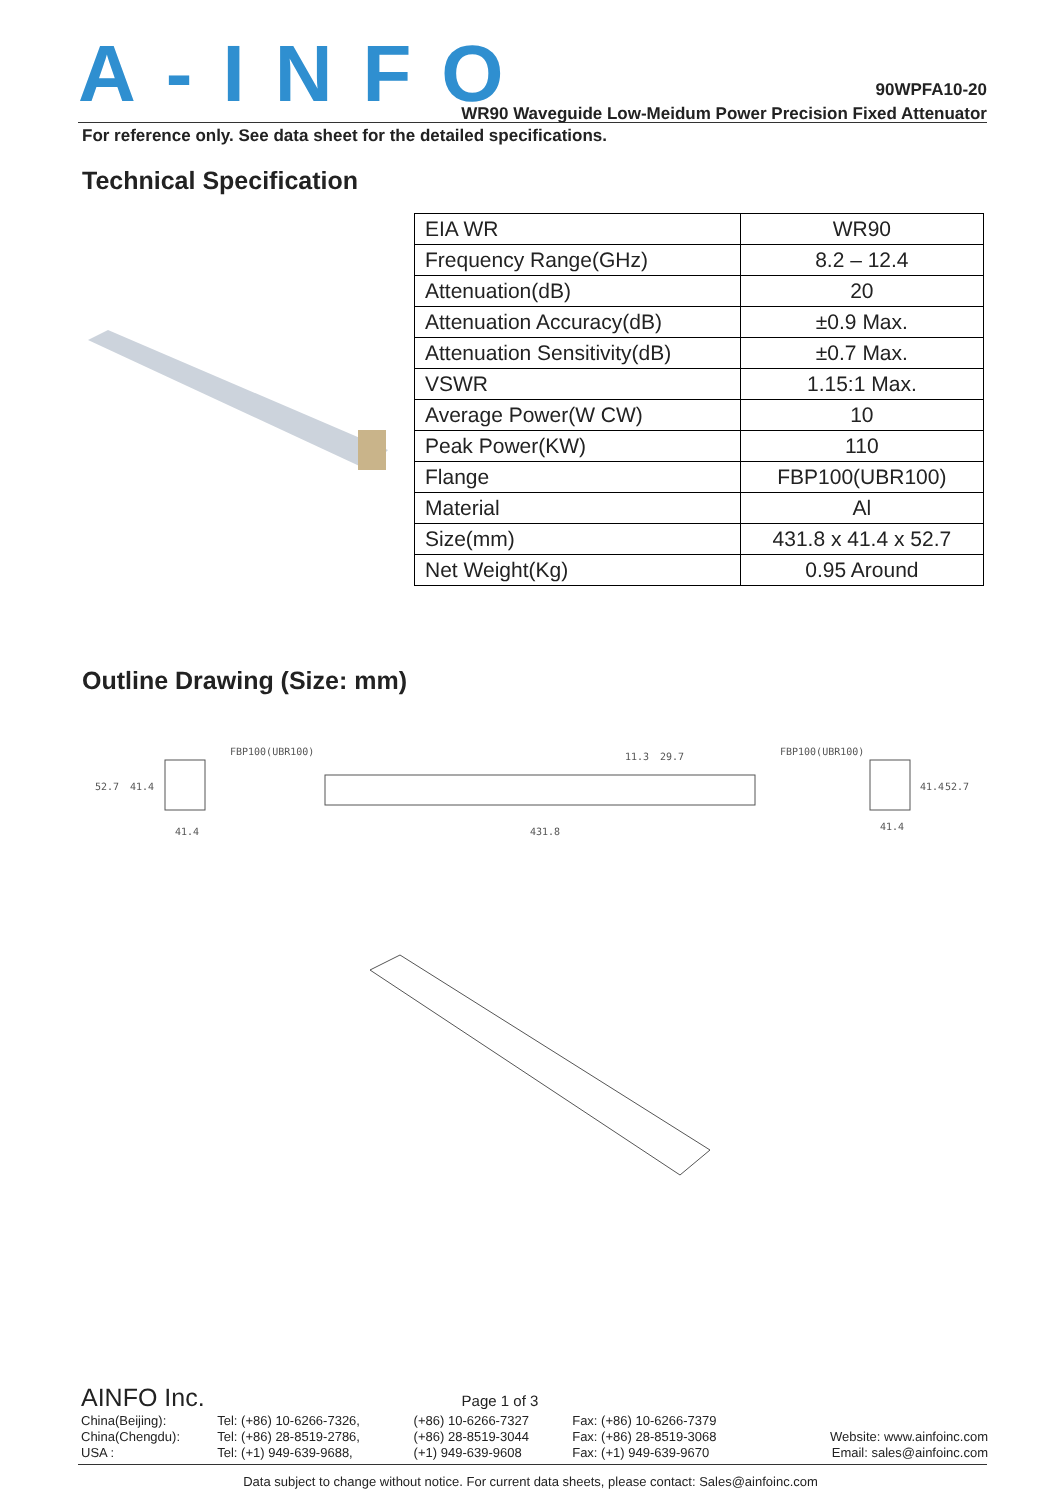A-INFO
90WPFA10-20
WR90 Waveguide Low-Meidum Power Precision Fixed Attenuator
For reference only. See data sheet for the detailed specifications.
Technical Specification
| EIA WR | WR90 |
| Frequency Range(GHz) | 8.2 – 12.4 |
| Attenuation(dB) | 20 |
| Attenuation Accuracy(dB) | ±0.9 Max. |
| Attenuation Sensitivity(dB) | ±0.7 Max. |
| VSWR | 1.15:1 Max. |
| Average Power(W CW) | 10 |
| Peak Power(KW) | 110 |
| Flange | FBP100(UBR100) |
| Material | Al |
| Size(mm) | 431.8 x 41.4 x 52.7 |
| Net Weight(Kg) | 0.95 Around |
Outline Drawing (Size: mm)
FBP100(UBR100)
FBP100(UBR100)
52.7
41.4
41.4
431.8
11.3
29.7
41.4
41.4
52.7
AINFO Inc. Page 1 of 3
| China(Beijing): | Tel: (+86) 10-6266-7326, | (+86) 10-6266-7327 | Fax: (+86) 10-6266-7379 | |
| China(Chengdu): | Tel: (+86) 28-8519-2786, | (+86) 28-8519-3044 | Fax: (+86) 28-8519-3068 | Website: www.ainfoinc.com |
| USA : | Tel: (+1) 949-639-9688, | (+1) 949-639-9608 | Fax: (+1) 949-639-9670 | Email: sales@ainfoinc.com |
Data subject to change without notice. For current data sheets, please contact: Sales@ainfoinc.com